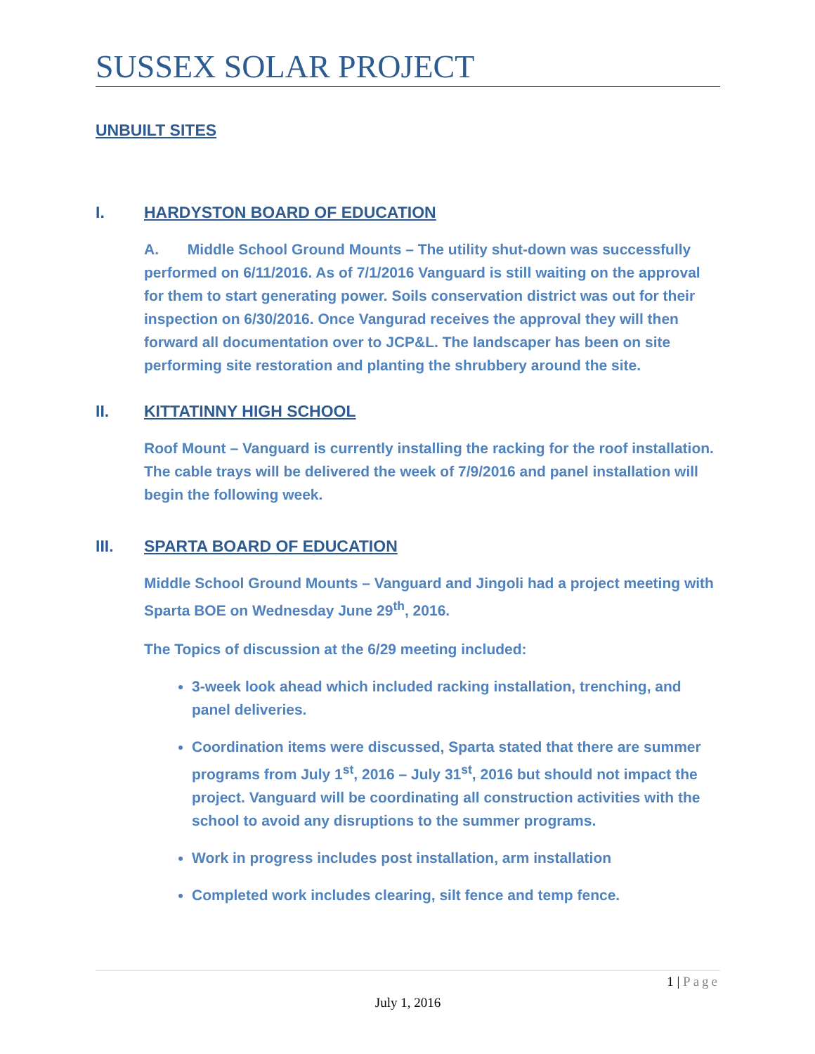SUSSEX SOLAR PROJECT
UNBUILT SITES
I. HARDYSTON BOARD OF EDUCATION
A. Middle School Ground Mounts – The utility shut-down was successfully performed on 6/11/2016. As of 7/1/2016 Vanguard is still waiting on the approval for them to start generating power. Soils conservation district was out for their inspection on 6/30/2016. Once Vangurad receives the approval they will then forward all documentation over to JCP&L. The landscaper has been on site performing site restoration and planting the shrubbery around the site.
II. KITTATINNY HIGH SCHOOL
Roof Mount – Vanguard is currently installing the racking for the roof installation. The cable trays will be delivered the week of 7/9/2016 and panel installation will begin the following week.
III. SPARTA BOARD OF EDUCATION
Middle School Ground Mounts – Vanguard and Jingoli had a project meeting with Sparta BOE on Wednesday June 29<sup>th</sup>, 2016.
The Topics of discussion at the 6/29 meeting included:
3-week look ahead which included racking installation, trenching, and panel deliveries.
Coordination items were discussed, Sparta stated that there are summer programs from July 1<sup>st</sup>, 2016 – July 31<sup>st</sup>, 2016 but should not impact the project. Vanguard will be coordinating all construction activities with the school to avoid any disruptions to the summer programs.
Work in progress includes post installation, arm installation
Completed work includes clearing, silt fence and temp fence.
1 | Page
July 1, 2016